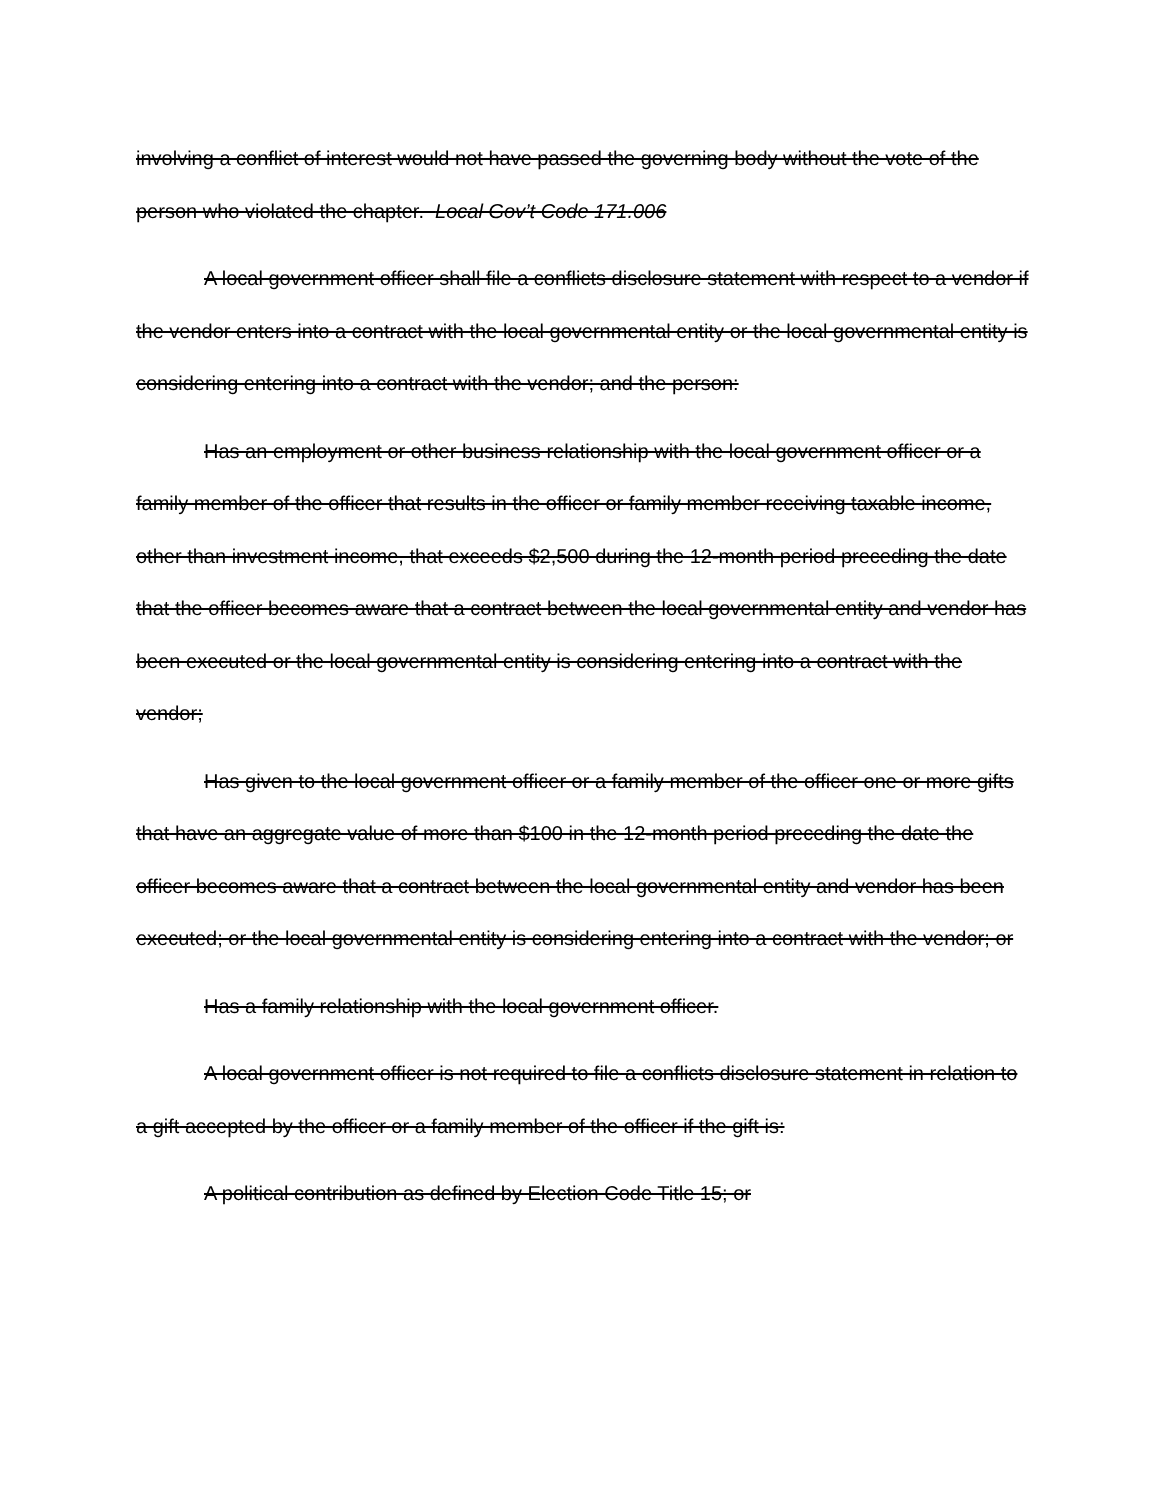involving a conflict of interest would not have passed the governing body without the vote of the person who violated the chapter. Local Gov’t Code 171.006
A local government officer shall file a conflicts disclosure statement with respect to a vendor if the vendor enters into a contract with the local governmental entity or the local governmental entity is considering entering into a contract with the vendor; and the person:
Has an employment or other business relationship with the local government officer or a family member of the officer that results in the officer or family member receiving taxable income, other than investment income, that exceeds $2,500 during the 12-month period preceding the date that the officer becomes aware that a contract between the local governmental entity and vendor has been executed or the local governmental entity is considering entering into a contract with the vendor;
Has given to the local government officer or a family member of the officer one or more gifts that have an aggregate value of more than $100 in the 12-month period preceding the date the officer becomes aware that a contract between the local governmental entity and vendor has been executed; or the local governmental entity is considering entering into a contract with the vendor; or
Has a family relationship with the local government officer.
A local government officer is not required to file a conflicts disclosure statement in relation to a gift accepted by the officer or a family member of the officer if the gift is:
A political contribution as defined by Election Code Title 15; or